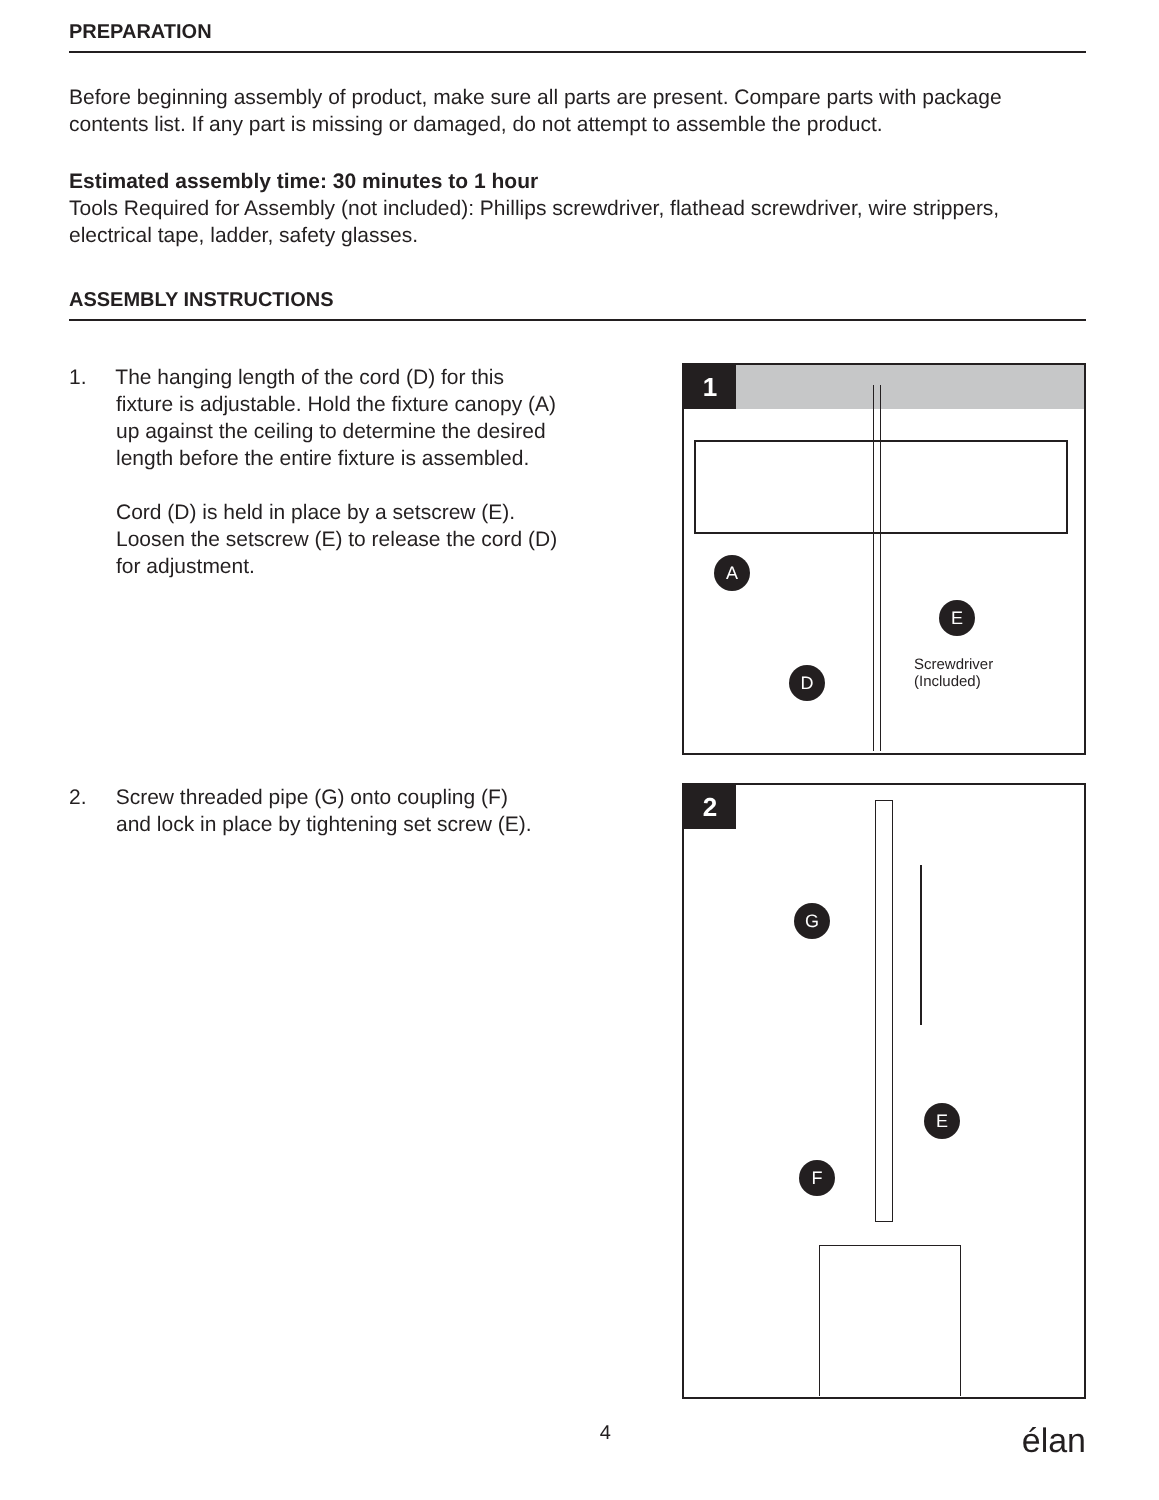PREPARATION
Before beginning assembly of product, make sure all parts are present. Compare parts with package contents list. If any part is missing or damaged, do not attempt to assemble the product.
Estimated assembly time: 30 minutes to 1 hour
Tools Required for Assembly (not included): Phillips screwdriver, flathead screwdriver, wire strippers, electrical tape, ladder, safety glasses.
ASSEMBLY INSTRUCTIONS
1. The hanging length of the cord (D) for this
fixture is adjustable. Hold the fixture canopy (A) up against the ceiling to determine the desired length before the entire fixture is assembled.
Cord (D) is held in place by a setscrew (E). Loosen the setscrew (E) to release the cord (D) for adjustment.
1
A
E
D
Screwdriver
(Included)
2. Screw threaded pipe (G) onto coupling (F)
and lock in place by tightening set screw (E).
2
G
E
F
4 élan